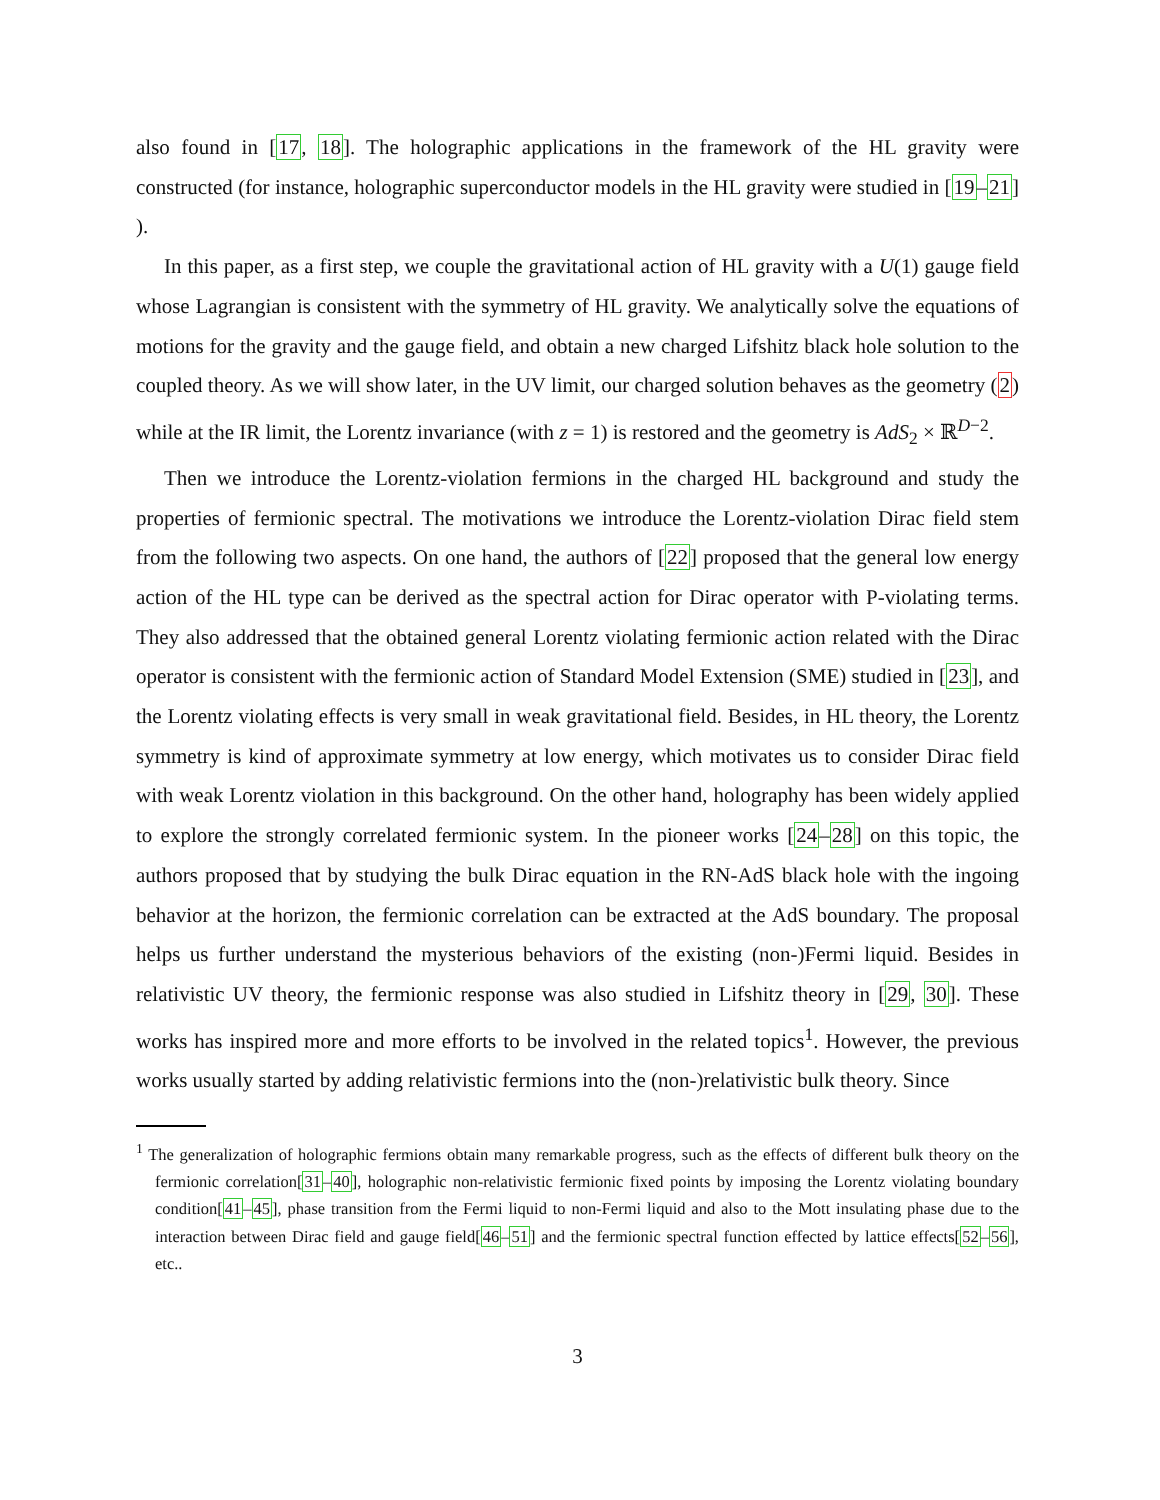also found in [17, 18]. The holographic applications in the framework of the HL gravity were constructed (for instance, holographic superconductor models in the HL gravity were studied in [19–21] ).
In this paper, as a first step, we couple the gravitational action of HL gravity with a U(1) gauge field whose Lagrangian is consistent with the symmetry of HL gravity. We analytically solve the equations of motions for the gravity and the gauge field, and obtain a new charged Lifshitz black hole solution to the coupled theory. As we will show later, in the UV limit, our charged solution behaves as the geometry (2) while at the IR limit, the Lorentz invariance (with z = 1) is restored and the geometry is AdS<sub>2</sub> × ℝ<sup>D−2</sup>.
Then we introduce the Lorentz-violation fermions in the charged HL background and study the properties of fermionic spectral. The motivations we introduce the Lorentz-violation Dirac field stem from the following two aspects. On one hand, the authors of [22] proposed that the general low energy action of the HL type can be derived as the spectral action for Dirac operator with P-violating terms. They also addressed that the obtained general Lorentz violating fermionic action related with the Dirac operator is consistent with the fermionic action of Standard Model Extension (SME) studied in [23], and the Lorentz violating effects is very small in weak gravitational field. Besides, in HL theory, the Lorentz symmetry is kind of approximate symmetry at low energy, which motivates us to consider Dirac field with weak Lorentz violation in this background. On the other hand, holography has been widely applied to explore the strongly correlated fermionic system. In the pioneer works [24–28] on this topic, the authors proposed that by studying the bulk Dirac equation in the RN-AdS black hole with the ingoing behavior at the horizon, the fermionic correlation can be extracted at the AdS boundary. The proposal helps us further understand the mysterious behaviors of the existing (non-)Fermi liquid. Besides in relativistic UV theory, the fermionic response was also studied in Lifshitz theory in [29, 30]. These works has inspired more and more efforts to be involved in the related topics<sup>1</sup>. However, the previous works usually started by adding relativistic fermions into the (non-)relativistic bulk theory. Since
<sup>1</sup> The generalization of holographic fermions obtain many remarkable progress, such as the effects of different bulk theory on the fermionic correlation[31–40], holographic non-relativistic fermionic fixed points by imposing the Lorentz violating boundary condition[41–45], phase transition from the Fermi liquid to non-Fermi liquid and also to the Mott insulating phase due to the interaction between Dirac field and gauge field[46–51] and the fermionic spectral function effected by lattice effects[52–56], etc..
3